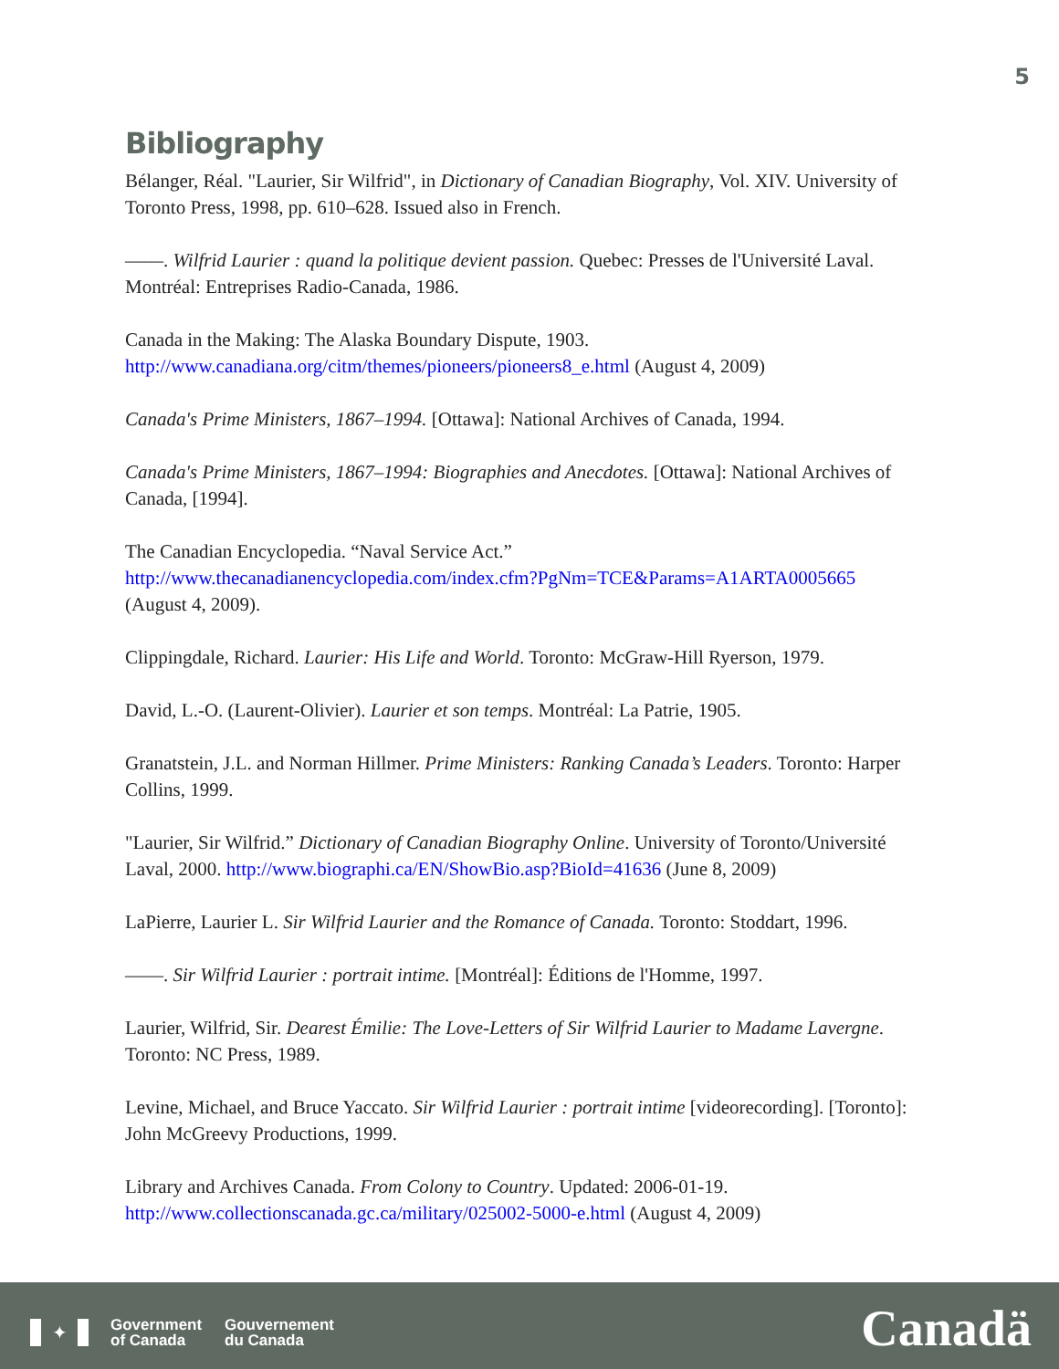5
Bibliography
Bélanger, Réal. "Laurier, Sir Wilfrid", in Dictionary of Canadian Biography, Vol. XIV. University of Toronto Press, 1998, pp. 610–628. Issued also in French.
——. Wilfrid Laurier : quand la politique devient passion. Quebec: Presses de l'Université Laval. Montréal: Entreprises Radio-Canada, 1986.
Canada in the Making: The Alaska Boundary Dispute, 1903.
http://www.canadiana.org/citm/themes/pioneers/pioneers8_e.html (August 4, 2009)
Canada's Prime Ministers, 1867–1994. [Ottawa]: National Archives of Canada, 1994.
Canada's Prime Ministers, 1867–1994: Biographies and Anecdotes. [Ottawa]: National Archives of Canada, [1994].
The Canadian Encyclopedia. “Naval Service Act.”
http://www.thecanadianencyclopedia.com/index.cfm?PgNm=TCE&Params=A1ARTA0005665
(August 4, 2009).
Clippingdale, Richard. Laurier: His Life and World. Toronto: McGraw-Hill Ryerson, 1979.
David, L.-O. (Laurent-Olivier). Laurier et son temps. Montréal: La Patrie, 1905.
Granatstein, J.L. and Norman Hillmer. Prime Ministers: Ranking Canada’s Leaders. Toronto: Harper Collins, 1999.
"Laurier, Sir Wilfrid.” Dictionary of Canadian Biography Online. University of Toronto/Université Laval, 2000. http://www.biographi.ca/EN/ShowBio.asp?BioId=41636 (June 8, 2009)
LaPierre, Laurier L. Sir Wilfrid Laurier and the Romance of Canada. Toronto: Stoddart, 1996.
——. Sir Wilfrid Laurier : portrait intime. [Montréal]: Éditions de l'Homme, 1997.
Laurier, Wilfrid, Sir. Dearest Émilie: The Love-Letters of Sir Wilfrid Laurier to Madame Lavergne. Toronto: NC Press, 1989.
Levine, Michael, and Bruce Yaccato. Sir Wilfrid Laurier : portrait intime [videorecording]. [Toronto]: John McGreevy Productions, 1999.
Library and Archives Canada. From Colony to Country. Updated: 2006-01-19.
http://www.collectionscanada.gc.ca/military/025002-5000-e.html (August 4, 2009)
✦
Government
of Canada
Gouvernement
du Canada
Canadä